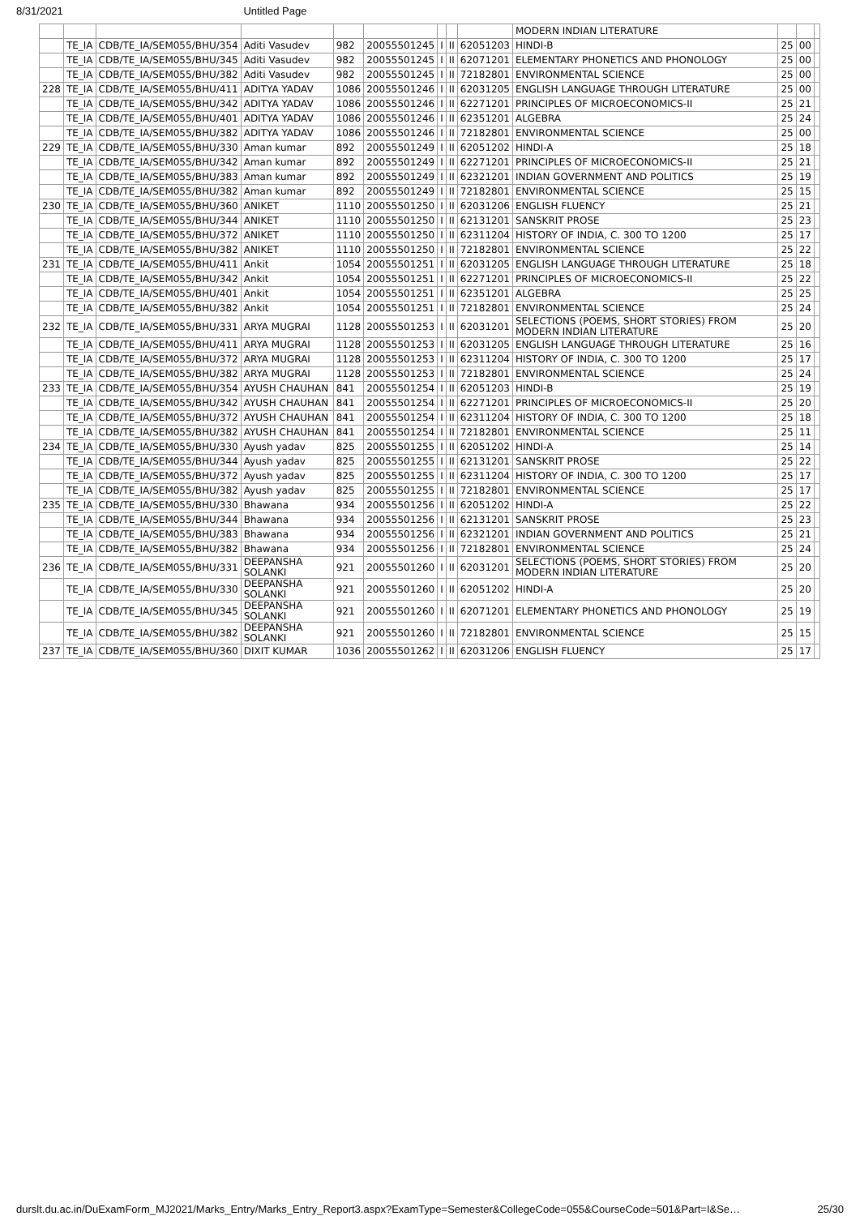8/31/2021 Untitled Page
| | | | | | | | | | MODERN INDIAN LITERATURE | | | |
| | TE_IA | CDB/TE_IA/SEM055/BHU/354 | Aditi Vasudev | 982 | 20055501245 | I | II | 62051203 | HINDI-B | 25 | 00 | |
| | TE_IA | CDB/TE_IA/SEM055/BHU/345 | Aditi Vasudev | 982 | 20055501245 | I | II | 62071201 | ELEMENTARY PHONETICS AND PHONOLOGY | 25 | 00 | |
| | TE_IA | CDB/TE_IA/SEM055/BHU/382 | Aditi Vasudev | 982 | 20055501245 | I | II | 72182801 | ENVIRONMENTAL SCIENCE | 25 | 00 | |
| 228 | TE_IA | CDB/TE_IA/SEM055/BHU/411 | ADITYA YADAV | 1086 | 20055501246 | I | II | 62031205 | ENGLISH LANGUAGE THROUGH LITERATURE | 25 | 00 | |
| | TE_IA | CDB/TE_IA/SEM055/BHU/342 | ADITYA YADAV | 1086 | 20055501246 | I | II | 62271201 | PRINCIPLES OF MICROECONOMICS-II | 25 | 21 | |
| | TE_IA | CDB/TE_IA/SEM055/BHU/401 | ADITYA YADAV | 1086 | 20055501246 | I | II | 62351201 | ALGEBRA | 25 | 24 | |
| | TE_IA | CDB/TE_IA/SEM055/BHU/382 | ADITYA YADAV | 1086 | 20055501246 | I | II | 72182801 | ENVIRONMENTAL SCIENCE | 25 | 00 | |
| 229 | TE_IA | CDB/TE_IA/SEM055/BHU/330 | Aman kumar | 892 | 20055501249 | I | II | 62051202 | HINDI-A | 25 | 18 | |
| | TE_IA | CDB/TE_IA/SEM055/BHU/342 | Aman kumar | 892 | 20055501249 | I | II | 62271201 | PRINCIPLES OF MICROECONOMICS-II | 25 | 21 | |
| | TE_IA | CDB/TE_IA/SEM055/BHU/383 | Aman kumar | 892 | 20055501249 | I | II | 62321201 | INDIAN GOVERNMENT AND POLITICS | 25 | 19 | |
| | TE_IA | CDB/TE_IA/SEM055/BHU/382 | Aman kumar | 892 | 20055501249 | I | II | 72182801 | ENVIRONMENTAL SCIENCE | 25 | 15 | |
| 230 | TE_IA | CDB/TE_IA/SEM055/BHU/360 | ANIKET | 1110 | 20055501250 | I | II | 62031206 | ENGLISH FLUENCY | 25 | 21 | |
| | TE_IA | CDB/TE_IA/SEM055/BHU/344 | ANIKET | 1110 | 20055501250 | I | II | 62131201 | SANSKRIT PROSE | 25 | 23 | |
| | TE_IA | CDB/TE_IA/SEM055/BHU/372 | ANIKET | 1110 | 20055501250 | I | II | 62311204 | HISTORY OF INDIA, C. 300 TO 1200 | 25 | 17 | |
| | TE_IA | CDB/TE_IA/SEM055/BHU/382 | ANIKET | 1110 | 20055501250 | I | II | 72182801 | ENVIRONMENTAL SCIENCE | 25 | 22 | |
| 231 | TE_IA | CDB/TE_IA/SEM055/BHU/411 | Ankit | 1054 | 20055501251 | I | II | 62031205 | ENGLISH LANGUAGE THROUGH LITERATURE | 25 | 18 | |
| | TE_IA | CDB/TE_IA/SEM055/BHU/342 | Ankit | 1054 | 20055501251 | I | II | 62271201 | PRINCIPLES OF MICROECONOMICS-II | 25 | 22 | |
| | TE_IA | CDB/TE_IA/SEM055/BHU/401 | Ankit | 1054 | 20055501251 | I | II | 62351201 | ALGEBRA | 25 | 25 | |
| | TE_IA | CDB/TE_IA/SEM055/BHU/382 | Ankit | 1054 | 20055501251 | I | II | 72182801 | ENVIRONMENTAL SCIENCE | 25 | 24 | |
| 232 | TE_IA | CDB/TE_IA/SEM055/BHU/331 | ARYA MUGRAI | 1128 | 20055501253 | I | II | 62031201 | SELECTIONS (POEMS, SHORT STORIES) FROM MODERN INDIAN LITERATURE | 25 | 20 | |
| | TE_IA | CDB/TE_IA/SEM055/BHU/411 | ARYA MUGRAI | 1128 | 20055501253 | I | II | 62031205 | ENGLISH LANGUAGE THROUGH LITERATURE | 25 | 16 | |
| | TE_IA | CDB/TE_IA/SEM055/BHU/372 | ARYA MUGRAI | 1128 | 20055501253 | I | II | 62311204 | HISTORY OF INDIA, C. 300 TO 1200 | 25 | 17 | |
| | TE_IA | CDB/TE_IA/SEM055/BHU/382 | ARYA MUGRAI | 1128 | 20055501253 | I | II | 72182801 | ENVIRONMENTAL SCIENCE | 25 | 24 | |
| 233 | TE_IA | CDB/TE_IA/SEM055/BHU/354 | AYUSH CHAUHAN | 841 | 20055501254 | I | II | 62051203 | HINDI-B | 25 | 19 | |
| | TE_IA | CDB/TE_IA/SEM055/BHU/342 | AYUSH CHAUHAN | 841 | 20055501254 | I | II | 62271201 | PRINCIPLES OF MICROECONOMICS-II | 25 | 20 | |
| | TE_IA | CDB/TE_IA/SEM055/BHU/372 | AYUSH CHAUHAN | 841 | 20055501254 | I | II | 62311204 | HISTORY OF INDIA, C. 300 TO 1200 | 25 | 18 | |
| | TE_IA | CDB/TE_IA/SEM055/BHU/382 | AYUSH CHAUHAN | 841 | 20055501254 | I | II | 72182801 | ENVIRONMENTAL SCIENCE | 25 | 11 | |
| 234 | TE_IA | CDB/TE_IA/SEM055/BHU/330 | Ayush yadav | 825 | 20055501255 | I | II | 62051202 | HINDI-A | 25 | 14 | |
| | TE_IA | CDB/TE_IA/SEM055/BHU/344 | Ayush yadav | 825 | 20055501255 | I | II | 62131201 | SANSKRIT PROSE | 25 | 22 | |
| | TE_IA | CDB/TE_IA/SEM055/BHU/372 | Ayush yadav | 825 | 20055501255 | I | II | 62311204 | HISTORY OF INDIA, C. 300 TO 1200 | 25 | 17 | |
| | TE_IA | CDB/TE_IA/SEM055/BHU/382 | Ayush yadav | 825 | 20055501255 | I | II | 72182801 | ENVIRONMENTAL SCIENCE | 25 | 17 | |
| 235 | TE_IA | CDB/TE_IA/SEM055/BHU/330 | Bhawana | 934 | 20055501256 | I | II | 62051202 | HINDI-A | 25 | 22 | |
| | TE_IA | CDB/TE_IA/SEM055/BHU/344 | Bhawana | 934 | 20055501256 | I | II | 62131201 | SANSKRIT PROSE | 25 | 23 | |
| | TE_IA | CDB/TE_IA/SEM055/BHU/383 | Bhawana | 934 | 20055501256 | I | II | 62321201 | INDIAN GOVERNMENT AND POLITICS | 25 | 21 | |
| | TE_IA | CDB/TE_IA/SEM055/BHU/382 | Bhawana | 934 | 20055501256 | I | II | 72182801 | ENVIRONMENTAL SCIENCE | 25 | 24 | |
| 236 | TE_IA | CDB/TE_IA/SEM055/BHU/331 | DEEPANSHA SOLANKI | 921 | 20055501260 | I | II | 62031201 | SELECTIONS (POEMS, SHORT STORIES) FROM MODERN INDIAN LITERATURE | 25 | 20 | |
| | TE_IA | CDB/TE_IA/SEM055/BHU/330 | DEEPANSHA SOLANKI | 921 | 20055501260 | I | II | 62051202 | HINDI-A | 25 | 20 | |
| | TE_IA | CDB/TE_IA/SEM055/BHU/345 | DEEPANSHA SOLANKI | 921 | 20055501260 | I | II | 62071201 | ELEMENTARY PHONETICS AND PHONOLOGY | 25 | 19 | |
| | TE_IA | CDB/TE_IA/SEM055/BHU/382 | DEEPANSHA SOLANKI | 921 | 20055501260 | I | II | 72182801 | ENVIRONMENTAL SCIENCE | 25 | 15 | |
| 237 | TE_IA | CDB/TE_IA/SEM055/BHU/360 | DIXIT KUMAR | 1036 | 20055501262 | I | II | 62031206 | ENGLISH FLUENCY | 25 | 17 | |
durslt.du.ac.in/DuExamForm_MJ2021/Marks_Entry/Marks_Entry_Report3.aspx?ExamType=Semester&CollegeCode=055&CourseCode=501&Part=I&Se… 25/30